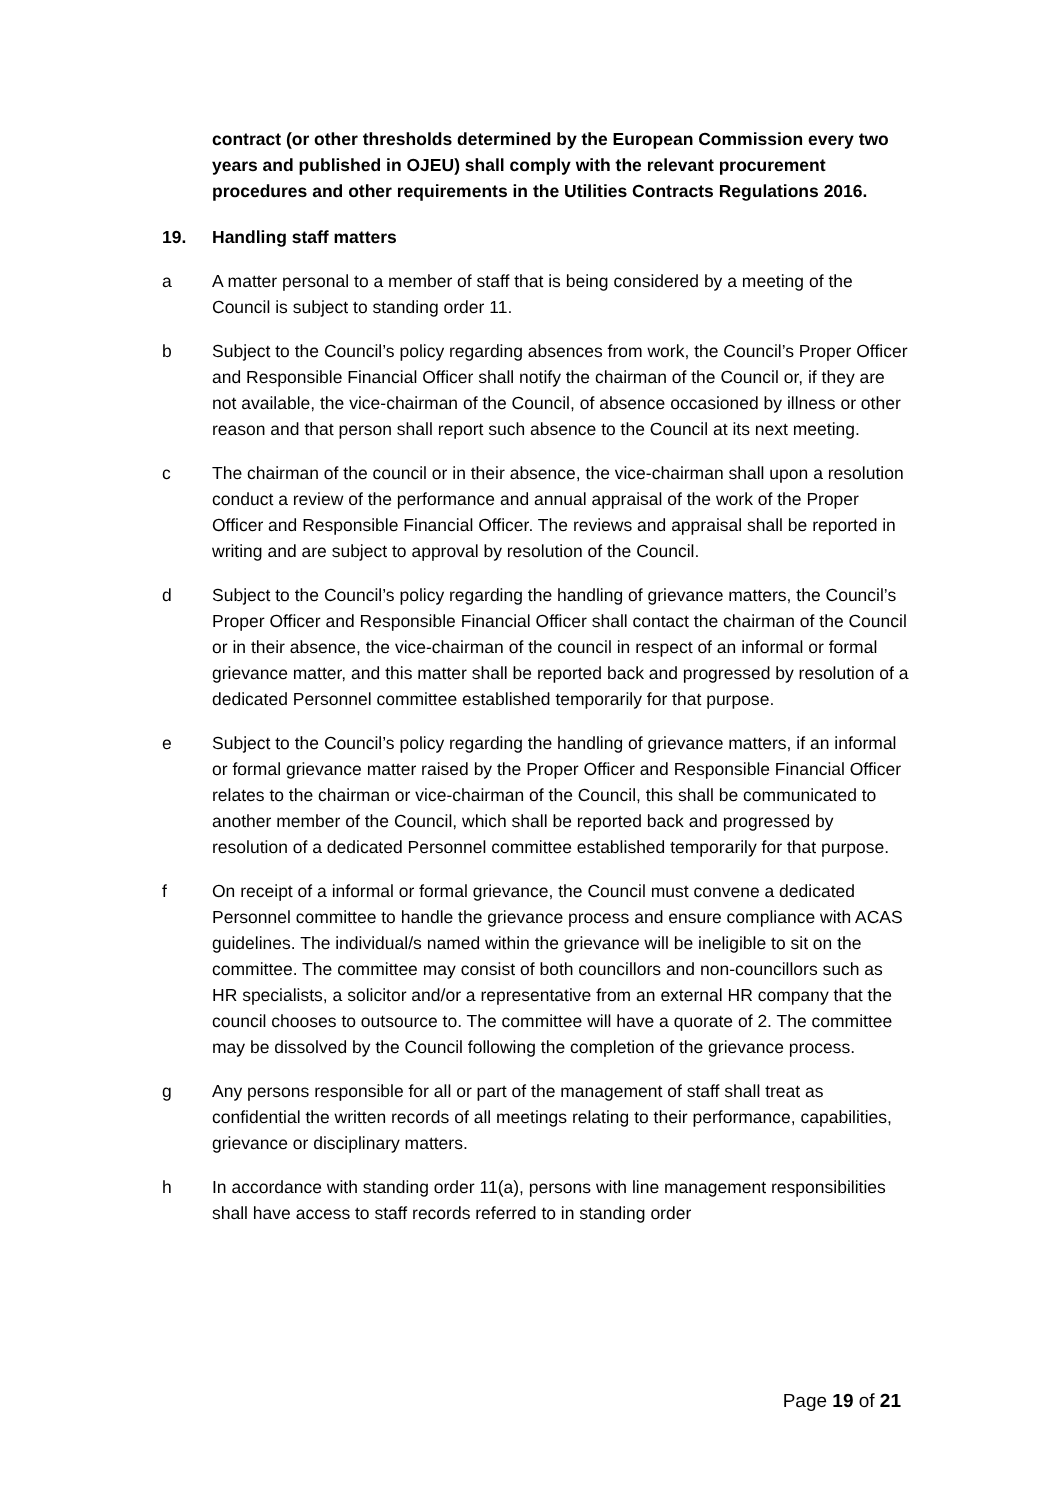contract (or other thresholds determined by the European Commission every two years and published in OJEU) shall comply with the relevant procurement procedures and other requirements in the Utilities Contracts Regulations 2016.
19. Handling staff matters
a A matter personal to a member of staff that is being considered by a meeting of the Council is subject to standing order 11.
b Subject to the Council’s policy regarding absences from work, the Council’s Proper Officer and Responsible Financial Officer shall notify the chairman of the Council or, if they are not available, the vice-chairman of the Council, of absence occasioned by illness or other reason and that person shall report such absence to the Council at its next meeting.
c The chairman of the council or in their absence, the vice-chairman shall upon a resolution conduct a review of the performance and annual appraisal of the work of the Proper Officer and Responsible Financial Officer. The reviews and appraisal shall be reported in writing and are subject to approval by resolution of the Council.
d Subject to the Council’s policy regarding the handling of grievance matters, the Council’s Proper Officer and Responsible Financial Officer shall contact the chairman of the Council or in their absence, the vice-chairman of the council in respect of an informal or formal grievance matter, and this matter shall be reported back and progressed by resolution of a dedicated Personnel committee established temporarily for that purpose.
e Subject to the Council’s policy regarding the handling of grievance matters, if an informal or formal grievance matter raised by the Proper Officer and Responsible Financial Officer relates to the chairman or vice-chairman of the Council, this shall be communicated to another member of the Council, which shall be reported back and progressed by resolution of a dedicated Personnel committee established temporarily for that purpose.
f On receipt of a informal or formal grievance, the Council must convene a dedicated Personnel committee to handle the grievance process and ensure compliance with ACAS guidelines. The individual/s named within the grievance will be ineligible to sit on the committee. The committee may consist of both councillors and non-councillors such as HR specialists, a solicitor and/or a representative from an external HR company that the council chooses to outsource to. The committee will have a quorate of 2. The committee may be dissolved by the Council following the completion of the grievance process.
g Any persons responsible for all or part of the management of staff shall treat as confidential the written records of all meetings relating to their performance, capabilities, grievance or disciplinary matters.
h In accordance with standing order 11(a), persons with line management responsibilities shall have access to staff records referred to in standing order
Page 19 of 21